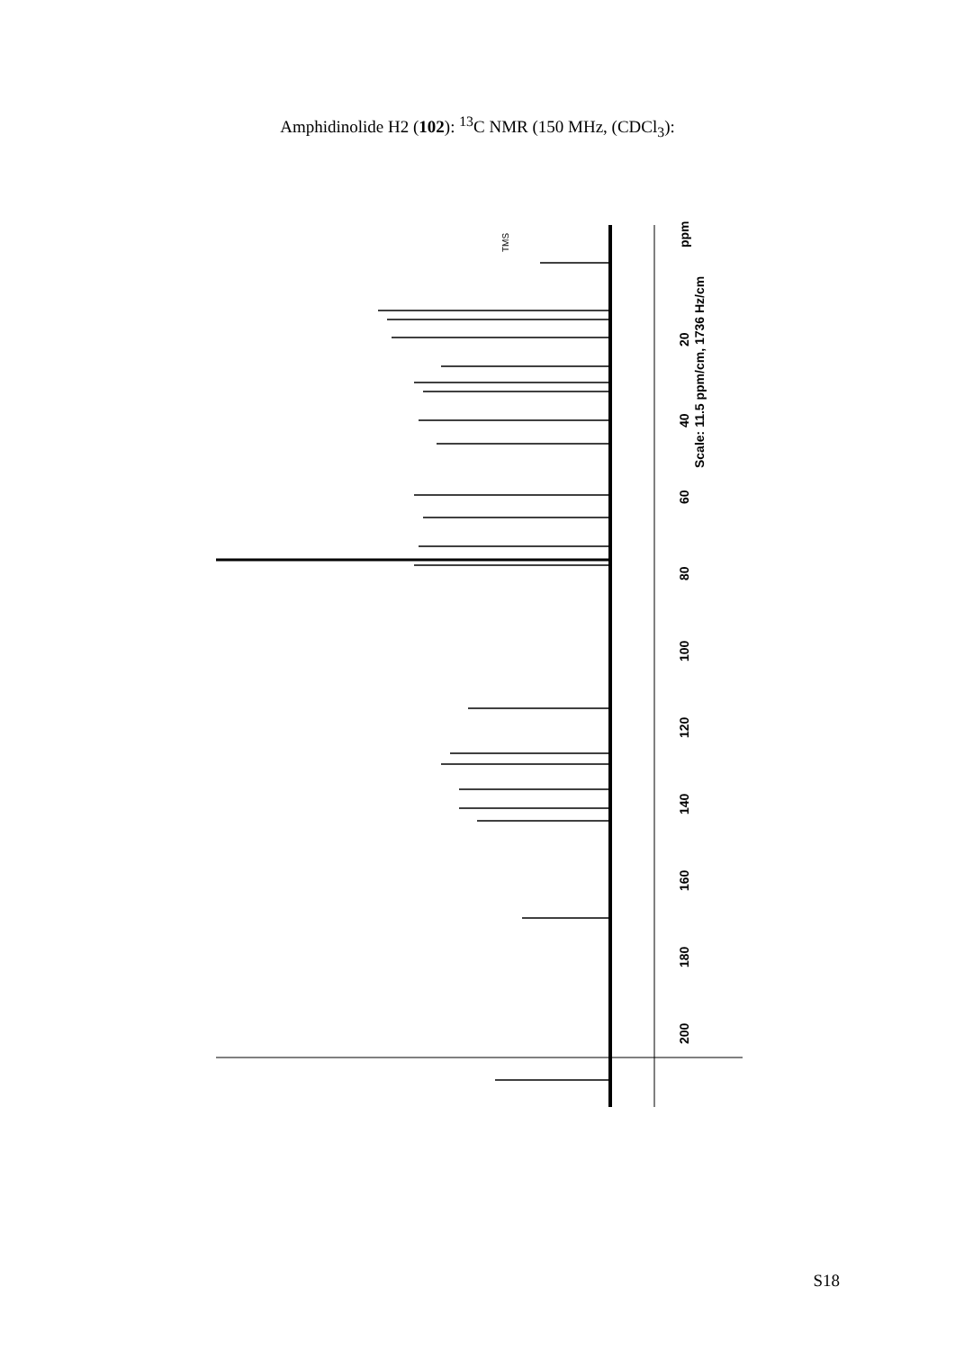Amphidinolide H2 (102): <sup>13</sup>C NMR (150 MHz, (CDCl<sub>3</sub>):
20
40
60
80
100
120
140
160
180
200
ppm
Scale: 11.5 ppm/cm, 1736 Hz/cm
TMS
S18